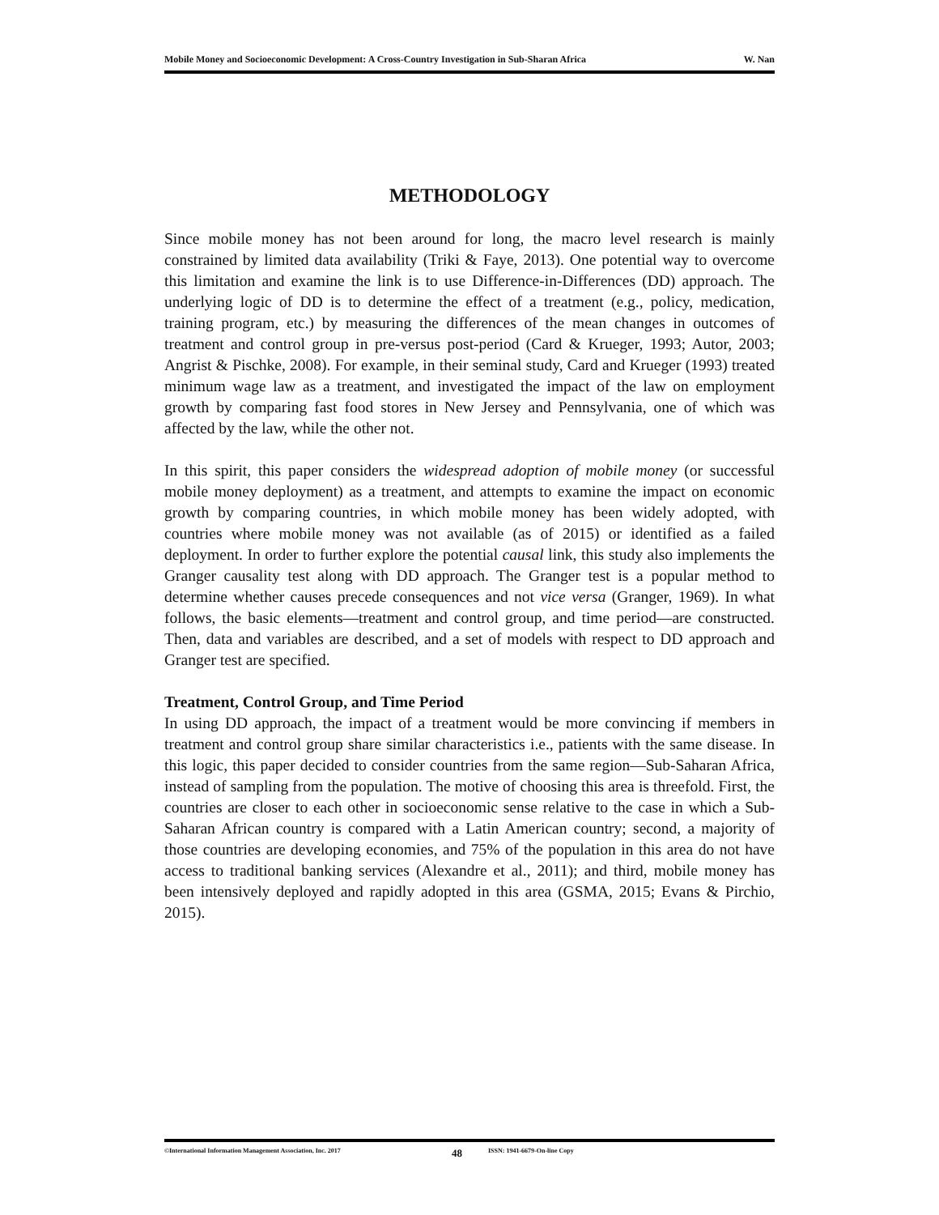Mobile Money and Socioeconomic Development: A Cross-Country Investigation in Sub-Sharan Africa W. Nan
METHODOLOGY
Since mobile money has not been around for long, the macro level research is mainly constrained by limited data availability (Triki & Faye, 2013). One potential way to overcome this limitation and examine the link is to use Difference-in-Differences (DD) approach. The underlying logic of DD is to determine the effect of a treatment (e.g., policy, medication, training program, etc.) by measuring the differences of the mean changes in outcomes of treatment and control group in pre-versus post-period (Card & Krueger, 1993; Autor, 2003; Angrist & Pischke, 2008). For example, in their seminal study, Card and Krueger (1993) treated minimum wage law as a treatment, and investigated the impact of the law on employment growth by comparing fast food stores in New Jersey and Pennsylvania, one of which was affected by the law, while the other not.
In this spirit, this paper considers the widespread adoption of mobile money (or successful mobile money deployment) as a treatment, and attempts to examine the impact on economic growth by comparing countries, in which mobile money has been widely adopted, with countries where mobile money was not available (as of 2015) or identified as a failed deployment. In order to further explore the potential causal link, this study also implements the Granger causality test along with DD approach. The Granger test is a popular method to determine whether causes precede consequences and not vice versa (Granger, 1969). In what follows, the basic elements—treatment and control group, and time period—are constructed. Then, data and variables are described, and a set of models with respect to DD approach and Granger test are specified.
Treatment, Control Group, and Time Period
In using DD approach, the impact of a treatment would be more convincing if members in treatment and control group share similar characteristics i.e., patients with the same disease. In this logic, this paper decided to consider countries from the same region—Sub-Saharan Africa, instead of sampling from the population. The motive of choosing this area is threefold. First, the countries are closer to each other in socioeconomic sense relative to the case in which a Sub-Saharan African country is compared with a Latin American country; second, a majority of those countries are developing economies, and 75% of the population in this area do not have access to traditional banking services (Alexandre et al., 2011); and third, mobile money has been intensively deployed and rapidly adopted in this area (GSMA, 2015; Evans & Pirchio, 2015).
©International Information Management Association, Inc. 2017 48 ISSN: 1941-6679-On-line Copy